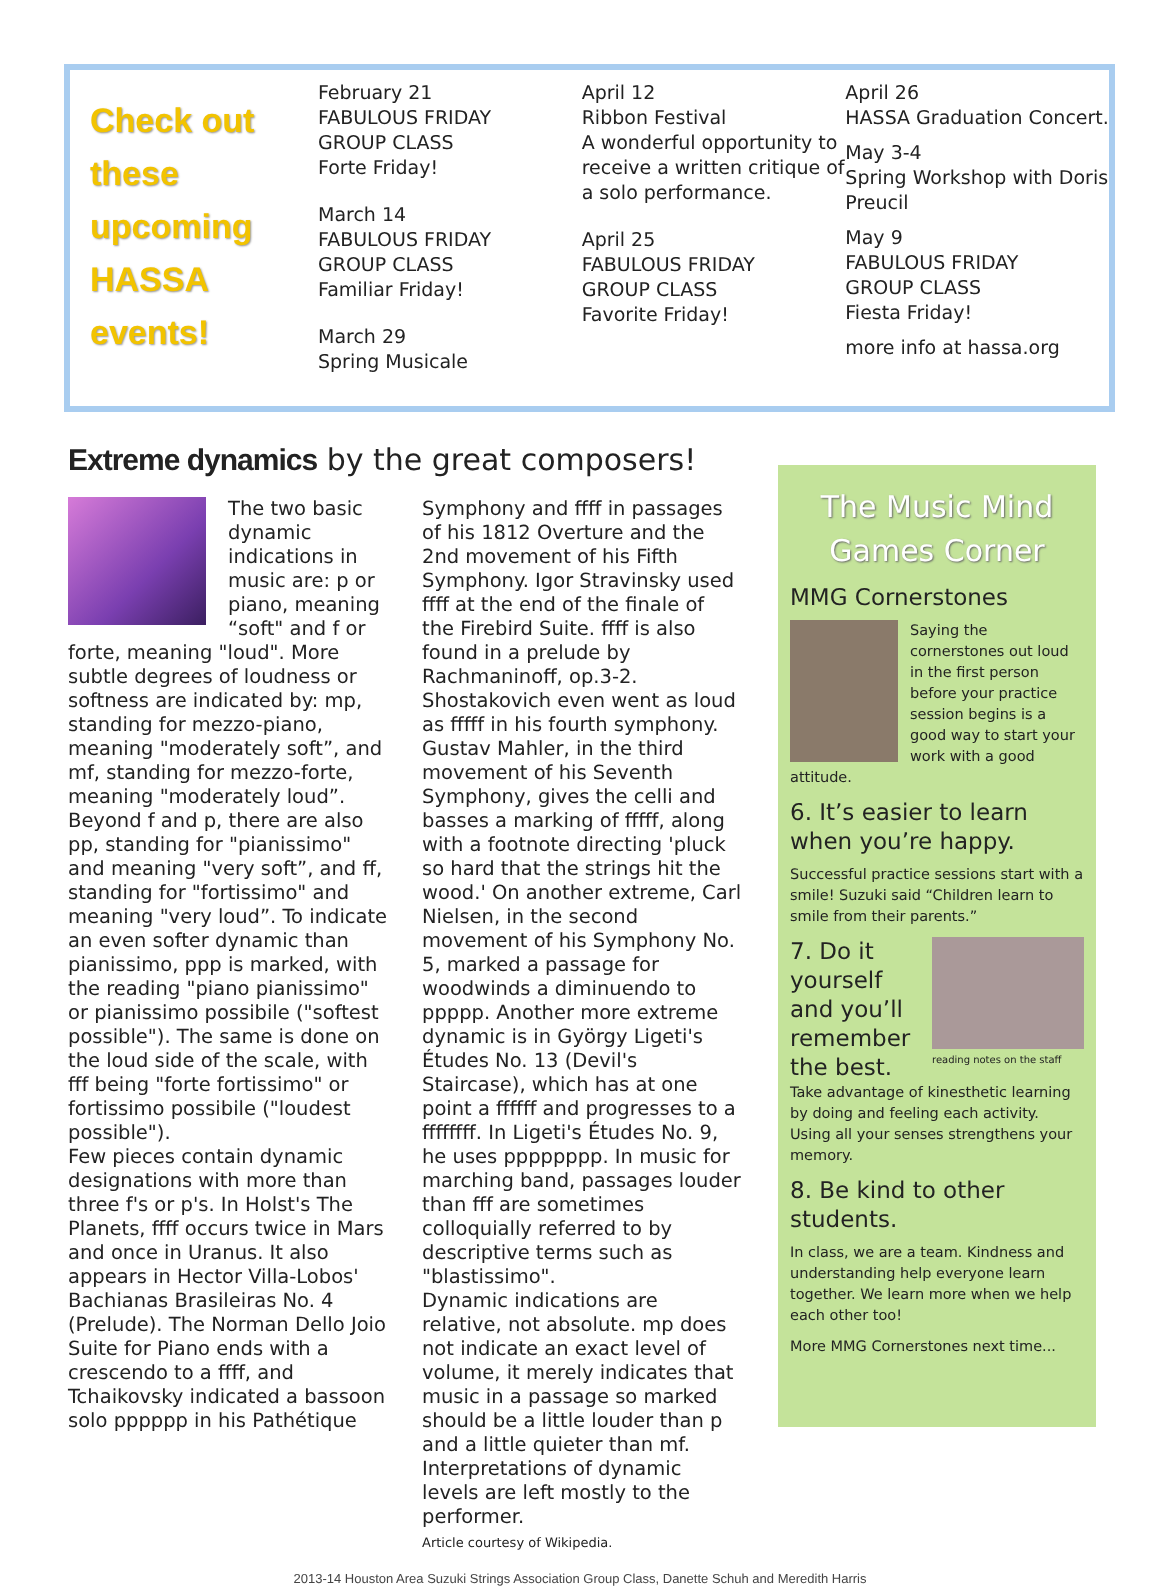Check out these upcoming HASSA events!
February 21
FABULOUS FRIDAY
GROUP CLASS
Forte Friday!
March 14
FABULOUS FRIDAY
GROUP CLASS
Familiar Friday!
March 29
Spring Musicale
April 12
Ribbon Festival
A wonderful opportunity to receive a written critique of a solo performance.
April 25
FABULOUS FRIDAY
GROUP CLASS
Favorite Friday!
April 26
HASSA Graduation Concert.
May 3-4
Spring Workshop with Doris Preucil
May 9
FABULOUS FRIDAY
GROUP CLASS
Fiesta Friday!
more info at hassa.org
Extreme dynamics by the great composers!
The two basic dynamic indications in music are: p or piano, meaning “soft" and f or forte, meaning "loud". More subtle degrees of loudness or softness are indicated by: mp, standing for mezzo-piano, meaning "moderately soft”, and mf, standing for mezzo-forte, meaning "moderately loud”. Beyond f and p, there are also pp, standing for "pianissimo" and meaning "very soft”, and ff, standing for "fortissimo" and meaning "very loud”. To indicate an even softer dynamic than pianissimo, ppp is marked, with the reading "piano pianissimo" or pianissimo possibile ("softest possible"). The same is done on the loud side of the scale, with fff being "forte fortissimo" or fortissimo possibile ("loudest possible").
Few pieces contain dynamic designations with more than three f's or p's. In Holst's The Planets, ffff occurs twice in Mars and once in Uranus. It also appears in Hector Villa-Lobos' Bachianas Brasileiras No. 4 (Prelude). The Norman Dello Joio Suite for Piano ends with a crescendo to a ffff, and Tchaikovsky indicated a bassoon solo pppppp in his Pathétique
Symphony and ffff in passages of his 1812 Overture and the 2nd movement of his Fifth Symphony. Igor Stravinsky used ffff at the end of the finale of the Firebird Suite. ffff is also found in a prelude by Rachmaninoff, op.3-2.
Shostakovich even went as loud as fffff in his fourth symphony. Gustav Mahler, in the third movement of his Seventh Symphony, gives the celli and basses a marking of fffff, along with a footnote directing 'pluck so hard that the strings hit the wood.' On another extreme, Carl Nielsen, in the second movement of his Symphony No. 5, marked a passage for woodwinds a diminuendo to ppppp. Another more extreme dynamic is in György Ligeti's Études No. 13 (Devil's Staircase), which has at one point a ffffff and progresses to a ffffffff. In Ligeti's Études No. 9, he uses pppppppp. In music for marching band, passages louder than fff are sometimes colloquially referred to by descriptive terms such as "blastissimo".
Dynamic indications are relative, not absolute. mp does not indicate an exact level of volume, it merely indicates that music in a passage so marked should be a little louder than p and a little quieter than mf. Interpretations of dynamic levels are left mostly to the performer.
Article courtesy of Wikipedia.
The Music Mind Games Corner
MMG Cornerstones
Saying the cornerstones out loud in the first person before your practice session begins is a good way to start your work with a good attitude.
6. It’s easier to learn when you’re happy.
Successful practice sessions start with a smile! Suzuki said “Children learn to smile from their parents.”
7. Do it yourself and you’ll remember the best.
reading notes on the staff
Take advantage of kinesthetic learning by doing and feeling each activity. Using all your senses strengthens your memory.
8. Be kind to other students.
In class, we are a team. Kindness and understanding help everyone learn together. We learn more when we help each other too!
More MMG Cornerstones next time...
2013-14 Houston Area Suzuki Strings Association Group Class, Danette Schuh and Meredith Harris